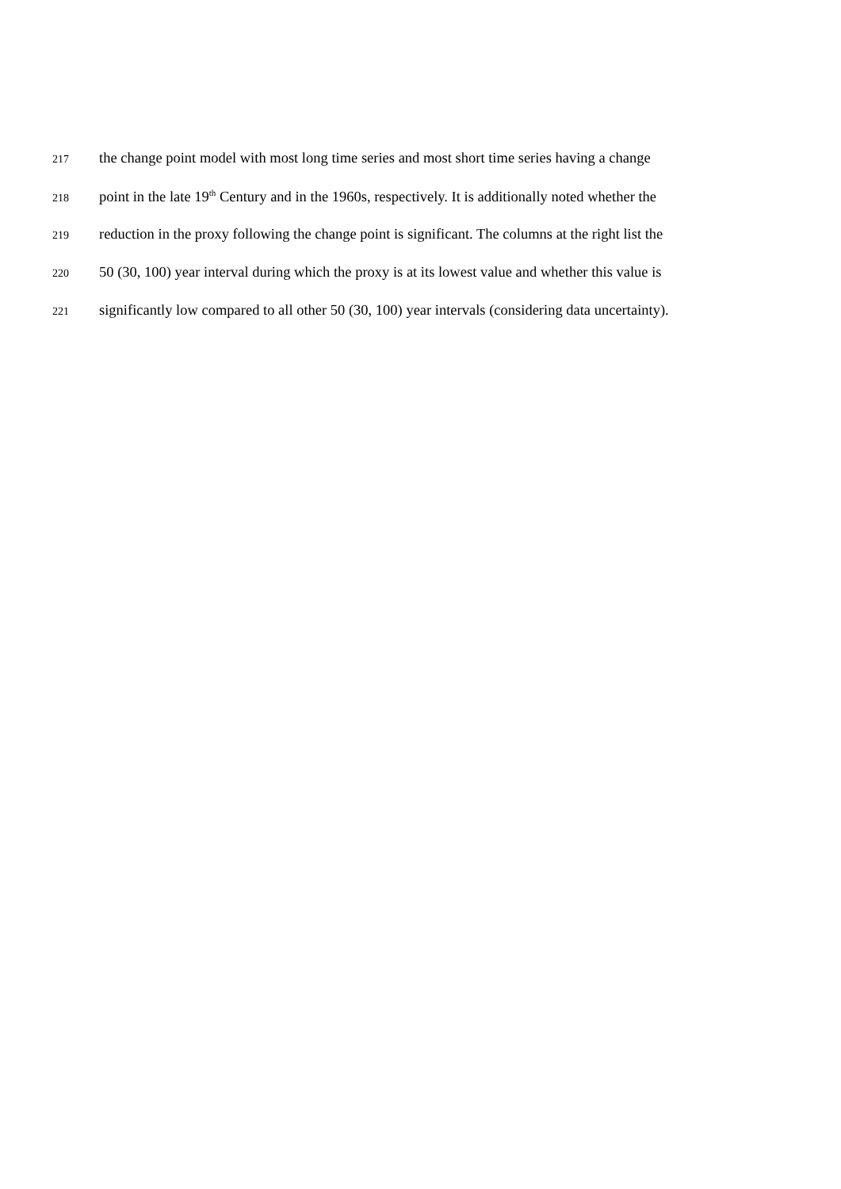217 the change point model with most long time series and most short time series having a change
218 point in the late 19<sup>th</sup> Century and in the 1960s, respectively. It is additionally noted whether the
219 reduction in the proxy following the change point is significant. The columns at the right list the
220 50 (30, 100) year interval during which the proxy is at its lowest value and whether this value is
221 significantly low compared to all other 50 (30, 100) year intervals (considering data uncertainty).